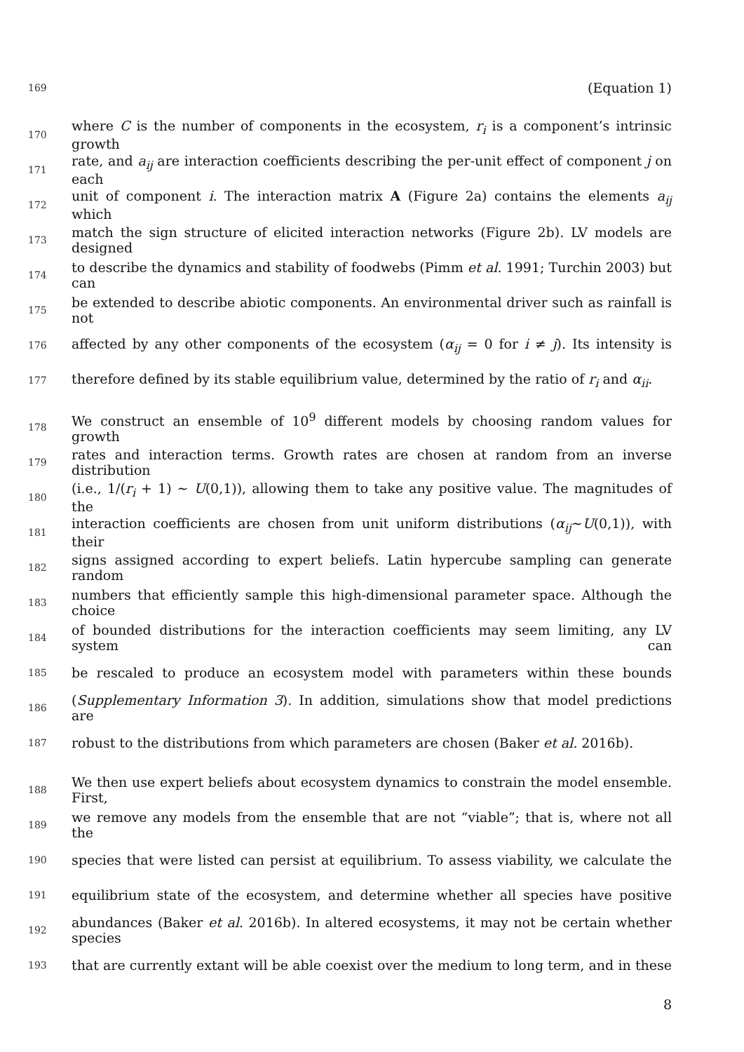169 (Equation 1)
170 where C is the number of components in the ecosystem, r<sub>i</sub> is a component’s intrinsic growth
171 rate, and a<sub>ij</sub> are interaction coefficients describing the per-unit effect of component j on each
172 unit of component i. The interaction matrix A (Figure 2a) contains the elements a<sub>ij</sub> which
173 match the sign structure of elicited interaction networks (Figure 2b). LV models are designed
174 to describe the dynamics and stability of foodwebs (Pimm et al. 1991; Turchin 2003) but can
175 be extended to describe abiotic components. An environmental driver such as rainfall is not
176 affected by any other components of the ecosystem (α<sub>ij</sub> = 0 for i ≠ j). Its intensity is
177 therefore defined by its stable equilibrium value, determined by the ratio of r<sub>i</sub> and α<sub>ii</sub>.
178 We construct an ensemble of 10<sup>9</sup> different models by choosing random values for growth
179 rates and interaction terms. Growth rates are chosen at random from an inverse distribution
180 (i.e., 1/(r<sub>i</sub> + 1) ~ U(0,1)), allowing them to take any positive value. The magnitudes of the
181 interaction coefficients are chosen from unit uniform distributions (α<sub>ij</sub>~U(0,1)), with their
182 signs assigned according to expert beliefs. Latin hypercube sampling can generate random
183 numbers that efficiently sample this high-dimensional parameter space. Although the choice
184 of bounded distributions for the interaction coefficients may seem limiting, any LV system can
185 be rescaled to produce an ecosystem model with parameters within these bounds
186 (Supplementary Information 3). In addition, simulations show that model predictions are
187 robust to the distributions from which parameters are chosen (Baker et al. 2016b).
188 We then use expert beliefs about ecosystem dynamics to constrain the model ensemble. First,
189 we remove any models from the ensemble that are not “viable”; that is, where not all the
190 species that were listed can persist at equilibrium. To assess viability, we calculate the
191 equilibrium state of the ecosystem, and determine whether all species have positive
192 abundances (Baker et al. 2016b). In altered ecosystems, it may not be certain whether species
193 that are currently extant will be able coexist over the medium to long term, and in these
8